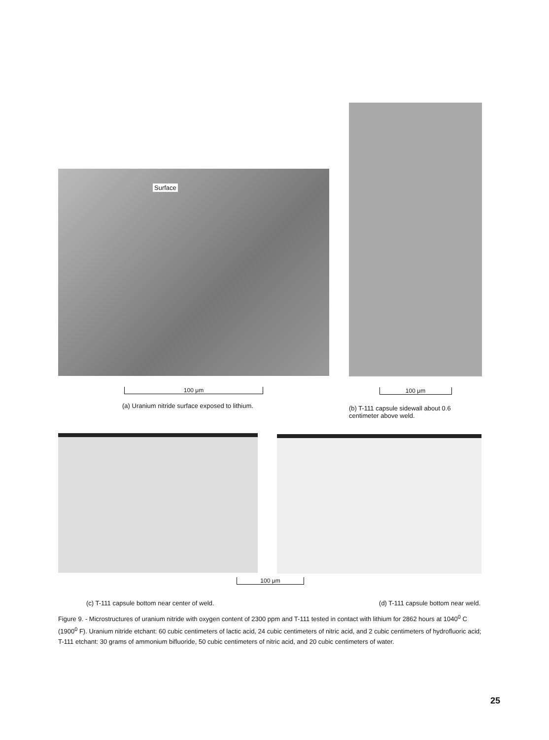Surface
100 μm
(a) Uranium nitride surface exposed to lithium.
100 μm
(b) T-111 capsule sidewall about 0.6 centimeter above weld.
100 μm
(c) T-111 capsule bottom near center of weld. (d) T-111 capsule bottom near weld.
Figure 9. - Microstructures of uranium nitride with oxygen content of 2300 ppm and T-111 tested in contact with lithium for 2862 hours at 1040<sup>0</sup> C (1900<sup>0</sup> F). Uranium nitride etchant: 60 cubic centimeters of lactic acid, 24 cubic centimeters of nitric acid, and 2 cubic centimeters of hydrofluoric acid; T-111 etchant: 30 grams of ammonium bifluoride, 50 cubic centimeters of nitric acid, and 20 cubic centimeters of water.
25